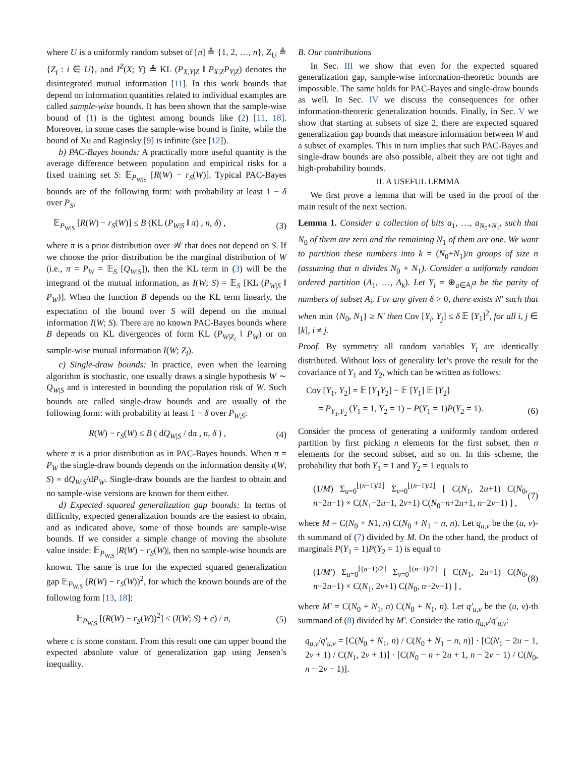where U is a uniformly random subset of [n] ≜ {1, 2, …, n}, Z<sub>U</sub> ≜ {Z<sub>i</sub> : i ∈ U}, and I<sup>Z</sup>(X; Y) ≜ KL (P<sub>X,Y|Z</sub> ‖ P<sub>X|Z</sub>P<sub>Y|Z</sub>) denotes the disintegrated mutual information [11]. In this work bounds that depend on information quantities related to individual examples are called sample-wise bounds. It has been shown that the sample-wise bound of (1) is the tightest among bounds like (2) [11, 18]. Moreover, in some cases the sample-wise bound is finite, while the bound of Xu and Raginsky [9] is infinite (see [12]).
b) PAC-Bayes bounds: A practically more useful quantity is the average difference between population and empirical risks for a fixed training set S: 𝔼<sub>P<sub>W|S</sub></sub> [R(W) − r<sub>S</sub>(W)]. Typical PAC-Bayes bounds are of the following form: with probability at least 1 − δ over P<sub>S</sub>,
𝔼<sub>P<sub>W|S</sub></sub> [R(W) − r<sub>S</sub>(W)] ≤ B (KL (P<sub>W|S</sub> ‖ π) , n, δ) , (3)
where π is a prior distribution over 𝒲 that does not depend on S. If we choose the prior distribution be the marginal distribution of W (i.e., π = P<sub>W</sub> = 𝔼<sub>S</sub> [Q<sub>W|S</sub>]), then the KL term in (3) will be the integrand of the mutual information, as I(W; S) = 𝔼<sub>S</sub> [KL (P<sub>W|S</sub> ‖ P<sub>W</sub>)]. When the function B depends on the KL term linearly, the expectation of the bound over S will depend on the mutual information I(W; S). There are no known PAC-Bayes bounds where B depends on KL divergences of form KL (P<sub>W|Z<sub>i</sub></sub> ‖ P<sub>W</sub>) or on sample-wise mutual information I(W; Z<sub>i</sub>).
c) Single-draw bounds: In practice, even when the learning algorithm is stochastic, one usually draws a single hypothesis W ∼ Q<sub>W|S</sub> and is interested in bounding the population risk of W. Such bounds are called single-draw bounds and are usually of the following form: with probability at least 1 − δ over P<sub>W,S</sub>:
R(W) − r<sub>S</sub>(W) ≤ B ( dQ<sub>W|S</sub> / dπ , n, δ ) , (4)
where π is a prior distribution as in PAC-Bayes bounds. When π = P<sub>W</sub> the single-draw bounds depends on the information density ι(W, S) = dQ<sub>W|S</sub>/dP<sub>W</sub>. Single-draw bounds are the hardest to obtain and no sample-wise versions are known for them either.
d) Expected squared generalization gap bounds: In terms of difficulty, expected generalization bounds are the easiest to obtain, and as indicated above, some of those bounds are sample-wise bounds. If we consider a simple change of moving the absolute value inside: 𝔼<sub>P<sub>W,S</sub></sub> |R(W) − r<sub>S</sub>(W)|, then no sample-wise bounds are known. The same is true for the expected squared generalization gap 𝔼<sub>P<sub>W,S</sub></sub> (R(W) − r<sub>S</sub>(W))<sup>2</sup>, for which the known bounds are of the following form [13, 18]:
𝔼<sub>P<sub>W,S</sub></sub> [(R(W) − r<sub>S</sub>(W))<sup>2</sup>] ≤ (I(W; S) + c) / n, (5)
where c is some constant. From this result one can upper bound the expected absolute value of generalization gap using Jensen’s inequality.
B. Our contributions
In Sec. III we show that even for the expected squared generalization gap, sample-wise information-theoretic bounds are impossible. The same holds for PAC-Bayes and single-draw bounds as well. In Sec. IV we discuss the consequences for other information-theoretic generalization bounds. Finally, in Sec. V we show that starting at subsets of size 2, there are expected squared generalization gap bounds that measure information between W and a subset of examples. This in turn implies that such PAC-Bayes and single-draw bounds are also possible, albeit they are not tight and high-probability bounds.
II. A USEFUL LEMMA
We first prove a lemma that will be used in the proof of the main result of the next section.
Lemma 1. Consider a collection of bits a<sub>1</sub>, …, a<sub>N<sub>0</sub>+N<sub>1</sub></sub>, such that N<sub>0</sub> of them are zero and the remaining N<sub>1</sub> of them are one. We want to partition these numbers into k = (N<sub>0</sub>+N<sub>1</sub>)/n groups of size n (assuming that n divides N<sub>0</sub> + N<sub>1</sub>). Consider a uniformly random ordered partition (A<sub>1</sub>, …, A<sub>k</sub>). Let Y<sub>i</sub> = ⊕<sub>a∈A<sub>i</sub></sub>a be the parity of numbers of subset A<sub>i</sub>. For any given δ > 0, there exists N′ such that when min {N<sub>0</sub>, N<sub>1</sub>} ≥ N′ then Cov [Y<sub>i</sub>, Y<sub>j</sub>] ≤ δ 𝔼 [Y<sub>1</sub>]<sup>2</sup>, for all i, j ∈ [k], i ≠ j.
Proof. By symmetry all random variables Y<sub>i</sub> are identically distributed. Without loss of generality let’s prove the result for the covariance of Y<sub>1</sub> and Y<sub>2</sub>, which can be written as follows:
Cov [Y<sub>1</sub>, Y<sub>2</sub>] = 𝔼 [Y<sub>1</sub>Y<sub>2</sub>] − 𝔼 [Y<sub>1</sub>] 𝔼 [Y<sub>2</sub>]
= P<sub>Y<sub>1</sub>,Y<sub>2</sub></sub> (Y<sub>1</sub> = 1, Y<sub>2</sub> = 1) − P(Y<sub>1</sub> = 1)P(Y<sub>2</sub> = 1). (6)
Consider the process of generating a uniformly random ordered partition by first picking n elements for the first subset, then n elements for the second subset, and so on. In this scheme, the probability that both Y<sub>1</sub> = 1 and Y<sub>2</sub> = 1 equals to
(1/M) Σ<sub>u=0</sub><sup>⌊(n−1)/2⌋</sup> Σ<sub>v=0</sub><sup>⌊(n−1)/2⌋</sup> [ C(N<sub>1</sub>, 2u+1) C(N<sub>0</sub>, n−2u−1) × C(N<sub>1</sub>−2u−1, 2v+1) C(N<sub>0</sub>−n+2u+1, n−2v−1) ] , (7)
where M = C(N<sub>0</sub> + N1, n) C(N<sub>0</sub> + N<sub>1</sub> − n, n). Let q<sub>u,v</sub> be the (u, v)-th summand of (7) divided by M. On the other hand, the product of marginals P(Y<sub>1</sub> = 1)P(Y<sub>2</sub> = 1) is equal to
(1/M′) Σ<sub>u=0</sub><sup>⌊(n−1)/2⌋</sup> Σ<sub>v=0</sub><sup>⌊(n−1)/2⌋</sup> [ C(N<sub>1</sub>, 2u+1) C(N<sub>0</sub>, n−2u−1) × C(N<sub>1</sub>, 2v+1) C(N<sub>0</sub>, n−2v−1) ] , (8)
where M′ = C(N<sub>0</sub> + N<sub>1</sub>, n) C(N<sub>0</sub> + N<sub>1</sub>, n). Let q′<sub>u,v</sub> be the (u, v)-th summand of (8) divided by M′. Consider the ratio q<sub>u,v</sub>/q′<sub>u,v</sub>:
q<sub>u,v</sub>/q′<sub>u,v</sub> = [C(N<sub>0</sub> + N<sub>1</sub>, n) / C(N<sub>0</sub> + N<sub>1</sub> − n, n)] · [C(N<sub>1</sub> − 2u − 1, 2v + 1) / C(N<sub>1</sub>, 2v + 1)] · [C(N<sub>0</sub> − n + 2u + 1, n − 2v − 1) / C(N<sub>0</sub>, n − 2v − 1)].